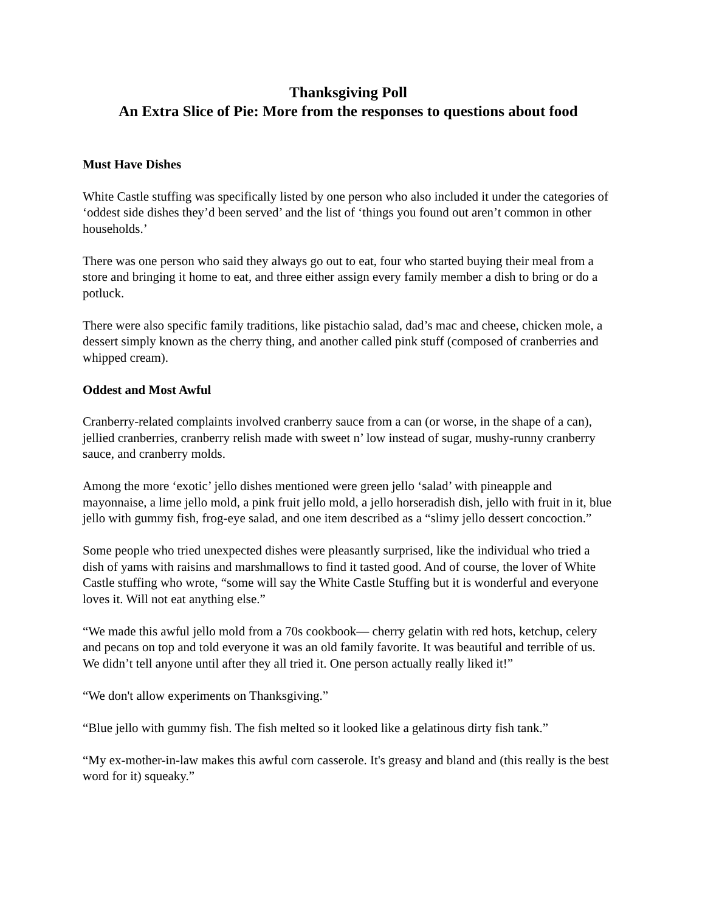Thanksgiving Poll
An Extra Slice of Pie: More from the responses to questions about food
Must Have Dishes
White Castle stuffing was specifically listed by one person who also included it under the categories of ‘oddest side dishes they’d been served’ and the list of ‘things you found out aren’t common in other households.’
There was one person who said they always go out to eat, four who started buying their meal from a store and bringing it home to eat, and three either assign every family member a dish to bring or do a potluck.
There were also specific family traditions, like pistachio salad, dad’s mac and cheese, chicken mole, a dessert simply known as the cherry thing, and another called pink stuff (composed of cranberries and whipped cream).
Oddest and Most Awful
Cranberry-related complaints involved cranberry sauce from a can (or worse, in the shape of a can), jellied cranberries, cranberry relish made with sweet n’ low instead of sugar, mushy-runny cranberry sauce, and cranberry molds.
Among the more ‘exotic’ jello dishes mentioned were green jello ‘salad’ with pineapple and mayonnaise, a lime jello mold, a pink fruit jello mold, a jello horseradish dish, jello with fruit in it, blue jello with gummy fish, frog-eye salad, and one item described as a “slimy jello dessert concoction.”
Some people who tried unexpected dishes were pleasantly surprised, like the individual who tried a dish of yams with raisins and marshmallows to find it tasted good. And of course, the lover of White Castle stuffing who wrote, “some will say the White Castle Stuffing but it is wonderful and everyone loves it. Will not eat anything else.”
“We made this awful jello mold from a 70s cookbook— cherry gelatin with red hots, ketchup, celery and pecans on top and told everyone it was an old family favorite. It was beautiful and terrible of us. We didn’t tell anyone until after they all tried it. One person actually really liked it!”
“We don't allow experiments on Thanksgiving.”
“Blue jello with gummy fish. The fish melted so it looked like a gelatinous dirty fish tank.”
“My ex-mother-in-law makes this awful corn casserole. It's greasy and bland and (this really is the best word for it) squeaky.”